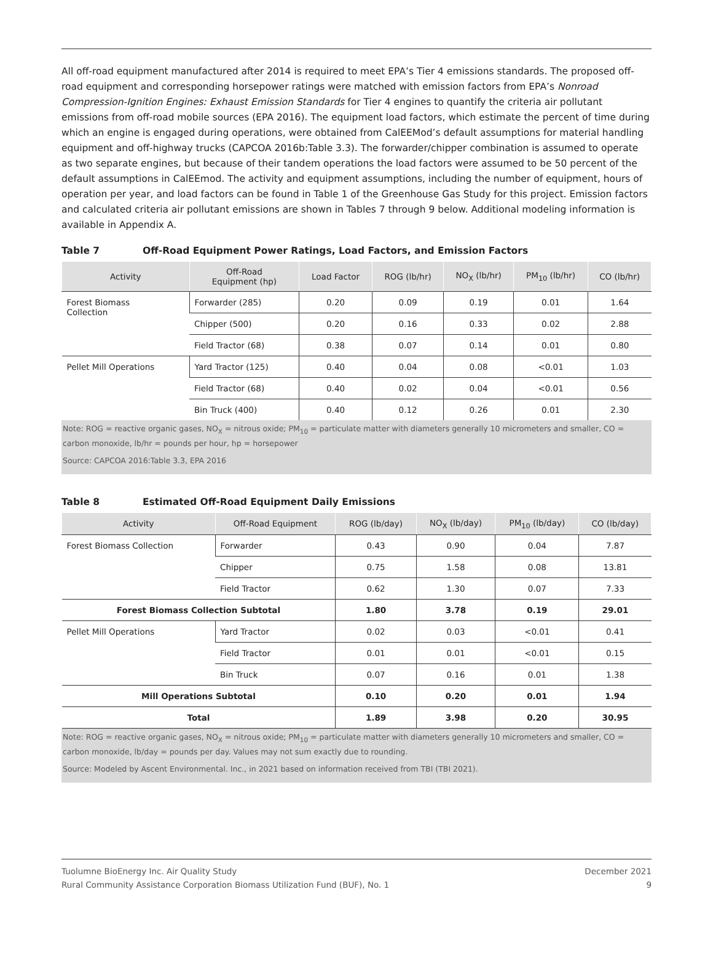All off-road equipment manufactured after 2014 is required to meet EPA’s Tier 4 emissions standards. The proposed off-road equipment and corresponding horsepower ratings were matched with emission factors from EPA’s Nonroad Compression-Ignition Engines: Exhaust Emission Standards for Tier 4 engines to quantify the criteria air pollutant emissions from off-road mobile sources (EPA 2016). The equipment load factors, which estimate the percent of time during which an engine is engaged during operations, were obtained from CalEEMod’s default assumptions for material handling equipment and off-highway trucks (CAPCOA 2016b:Table 3.3). The forwarder/chipper combination is assumed to operate as two separate engines, but because of their tandem operations the load factors were assumed to be 50 percent of the default assumptions in CalEEmod. The activity and equipment assumptions, including the number of equipment, hours of operation per year, and load factors can be found in Table 1 of the Greenhouse Gas Study for this project. Emission factors and calculated criteria air pollutant emissions are shown in Tables 7 through 9 below. Additional modeling information is available in Appendix A.
Table 7 Off-Road Equipment Power Ratings, Load Factors, and Emission Factors
| Activity | Off-Road Equipment (hp) | Load Factor | ROG (lb/hr) | NO<sub>X</sub> (lb/hr) | PM<sub>10</sub> (lb/hr) | CO (lb/hr) |
| --- | --- | --- | --- | --- | --- | --- |
| Forest Biomass Collection | Forwarder (285) | 0.20 | 0.09 | 0.19 | 0.01 | 1.64 |
| | Chipper (500) | 0.20 | 0.16 | 0.33 | 0.02 | 2.88 |
| | Field Tractor (68) | 0.38 | 0.07 | 0.14 | 0.01 | 0.80 |
| Pellet Mill Operations | Yard Tractor (125) | 0.40 | 0.04 | 0.08 | <0.01 | 1.03 |
| | Field Tractor (68) | 0.40 | 0.02 | 0.04 | <0.01 | 0.56 |
| | Bin Truck (400) | 0.40 | 0.12 | 0.26 | 0.01 | 2.30 |
Note: ROG = reactive organic gases, NO<sub>X</sub> = nitrous oxide; PM<sub>10</sub> = particulate matter with diameters generally 10 micrometers and smaller, CO = carbon monoxide, lb/hr = pounds per hour, hp = horsepower
Source: CAPCOA 2016:Table 3.3, EPA 2016
Table 8 Estimated Off-Road Equipment Daily Emissions
| Activity | Off-Road Equipment | ROG (lb/day) | NO<sub>X</sub> (lb/day) | PM<sub>10</sub> (lb/day) | CO (lb/day) |
| --- | --- | --- | --- | --- | --- |
| Forest Biomass Collection | Forwarder | 0.43 | 0.90 | 0.04 | 7.87 |
| | Chipper | 0.75 | 1.58 | 0.08 | 13.81 |
| | Field Tractor | 0.62 | 1.30 | 0.07 | 7.33 |
| Forest Biomass Collection Subtotal | | 1.80 | 3.78 | 0.19 | 29.01 |
| Pellet Mill Operations | Yard Tractor | 0.02 | 0.03 | <0.01 | 0.41 |
| | Field Tractor | 0.01 | 0.01 | <0.01 | 0.15 |
| | Bin Truck | 0.07 | 0.16 | 0.01 | 1.38 |
| Mill Operations Subtotal | | 0.10 | 0.20 | 0.01 | 1.94 |
| Total | | 1.89 | 3.98 | 0.20 | 30.95 |
Note: ROG = reactive organic gases, NO<sub>X</sub> = nitrous oxide; PM<sub>10</sub> = particulate matter with diameters generally 10 micrometers and smaller, CO = carbon monoxide, lb/day = pounds per day. Values may not sum exactly due to rounding.
Source: Modeled by Ascent Environmental. Inc., in 2021 based on information received from TBI (TBI 2021).
Tuolumne BioEnergy Inc. Air Quality Study
Rural Community Assistance Corporation Biomass Utilization Fund (BUF), No. 1
December 2021
9